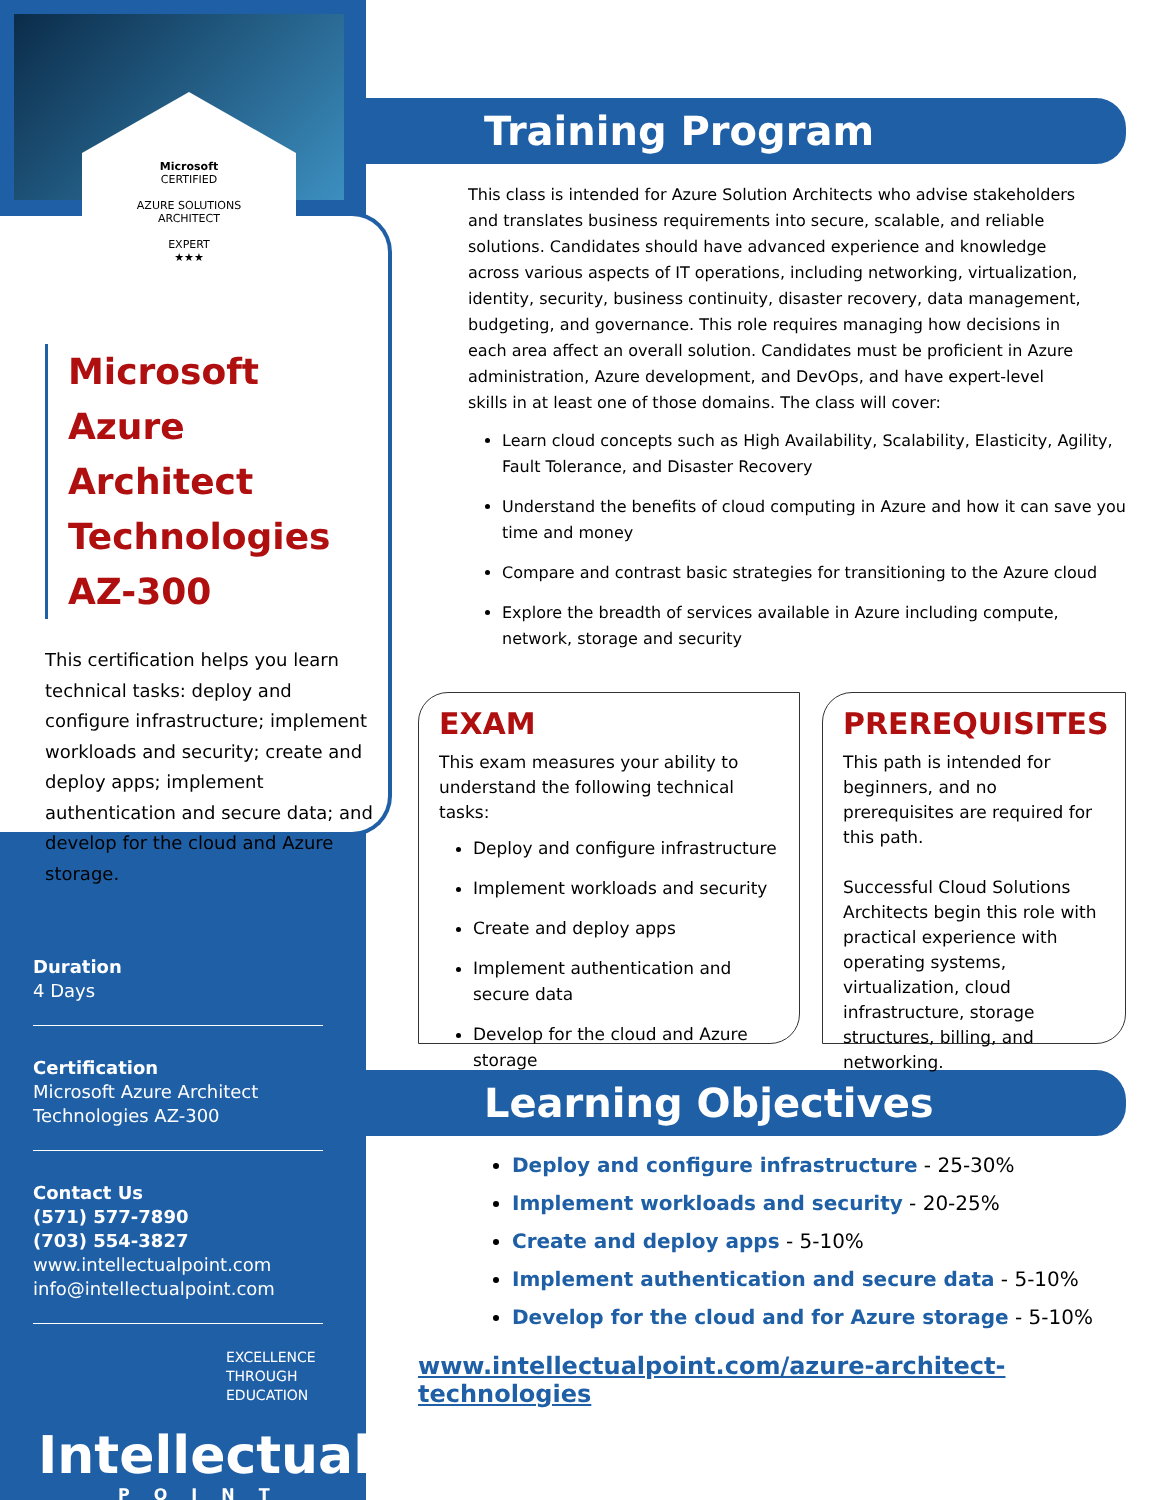Microsoft
CERTIFIED
AZURE SOLUTIONS
ARCHITECT
EXPERT
★★★
Microsoft
Azure Architect
Technologies
AZ-300
This certification helps you learn technical tasks: deploy and configure infrastructure; implement workloads and security; create and deploy apps; implement authentication and secure data; and develop for the cloud and Azure storage.
Duration
4 Days
Certification
Microsoft Azure Architect Technologies AZ-300
Contact Us
(571) 577-7890
(703) 554-3827
www.intellectualpoint.com
info@intellectualpoint.com
EXCELLENCE
THROUGH
EDUCATION
Intellectual
POINT
Training Program
This class is intended for Azure Solution Architects who advise stakeholders and translates business requirements into secure, scalable, and reliable solutions. Candidates should have advanced experience and knowledge across various aspects of IT operations, including networking, virtualization, identity, security, business continuity, disaster recovery, data management, budgeting, and governance. This role requires managing how decisions in each area affect an overall solution. Candidates must be proficient in Azure administration, Azure development, and DevOps, and have expert-level skills in at least one of those domains. The class will cover:
Learn cloud concepts such as High Availability, Scalability, Elasticity, Agility, Fault Tolerance, and Disaster Recovery
Understand the benefits of cloud computing in Azure and how it can save you time and money
Compare and contrast basic strategies for transitioning to the Azure cloud
Explore the breadth of services available in Azure including compute, network, storage and security
EXAM
This exam measures your ability to understand the following technical tasks:
Deploy and configure infrastructure
Implement workloads and security
Create and deploy apps
Implement authentication and secure data
Develop for the cloud and Azure storage
PREREQUISITES
This path is intended for beginners, and no prerequisites are required for this path.
Successful Cloud Solutions Architects begin this role with practical experience with operating systems, virtualization, cloud infrastructure, storage structures, billing, and networking.
Learning Objectives
Deploy and configure infrastructure - 25-30%
Implement workloads and security - 20-25%
Create and deploy apps - 5-10%
Implement authentication and secure data - 5-10%
Develop for the cloud and for Azure storage - 5-10%
www.intellectualpoint.com/azure-architect-technologies